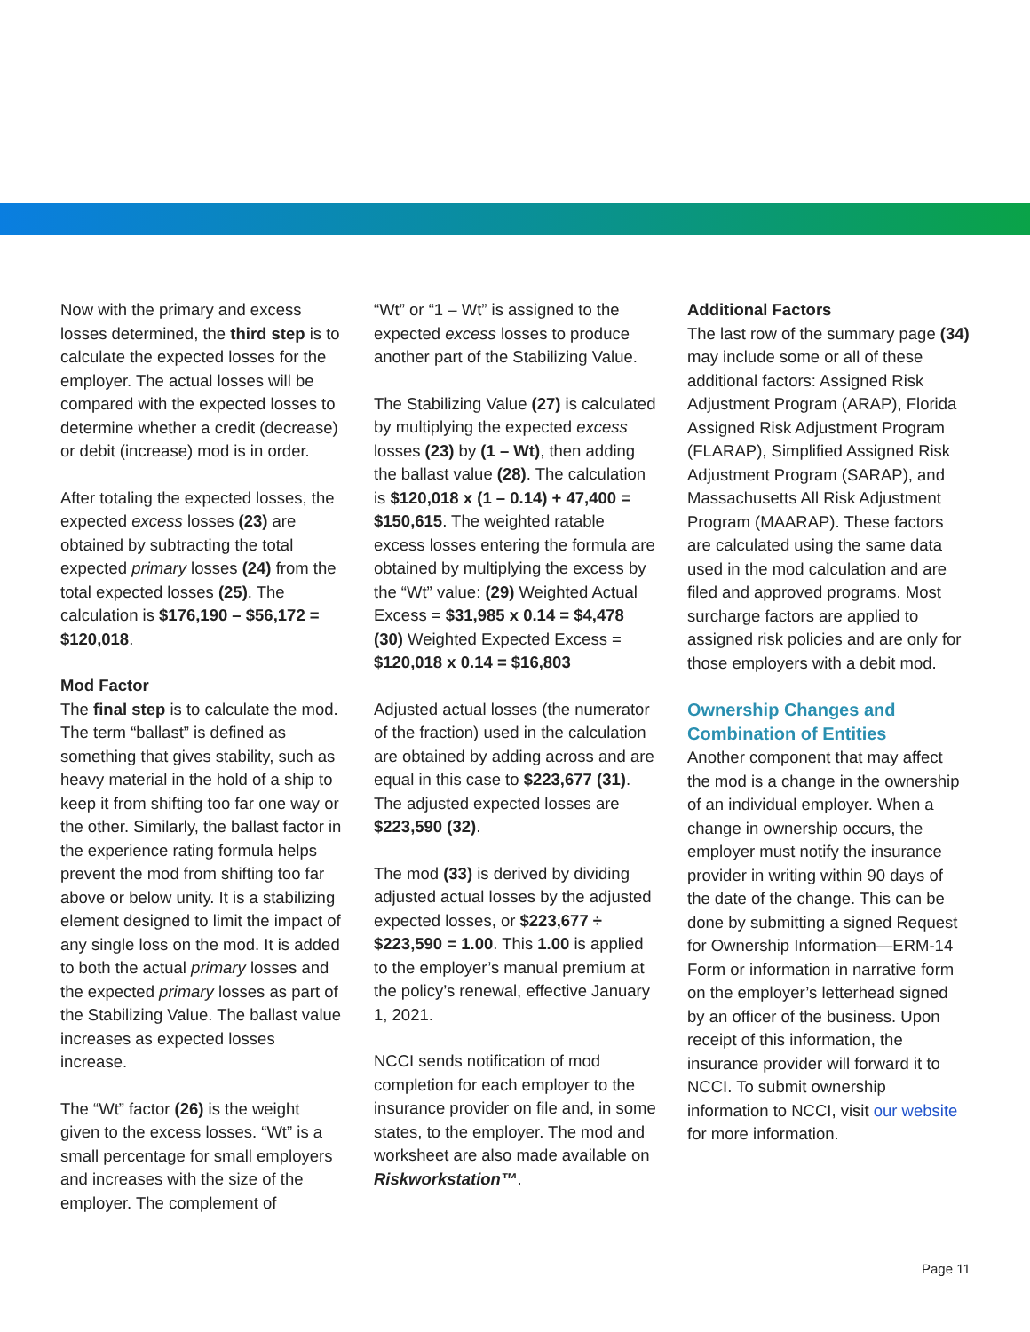Now with the primary and excess losses determined, the third step is to calculate the expected losses for the employer. The actual losses will be compared with the expected losses to determine whether a credit (decrease) or debit (increase) mod is in order.
After totaling the expected losses, the expected excess losses (23) are obtained by subtracting the total expected primary losses (24) from the total expected losses (25). The calculation is $176,190 – $56,172 = $120,018.
Mod Factor
The final step is to calculate the mod. The term “ballast” is defined as something that gives stability, such as heavy material in the hold of a ship to keep it from shifting too far one way or the other. Similarly, the ballast factor in the experience rating formula helps prevent the mod from shifting too far above or below unity. It is a stabilizing element designed to limit the impact of any single loss on the mod. It is added to both the actual primary losses and the expected primary losses as part of the Stabilizing Value. The ballast value increases as expected losses increase.
The “Wt” factor (26) is the weight given to the excess losses. “Wt” is a small percentage for small employers and increases with the size of the employer. The complement of
“Wt” or “1 – Wt” is assigned to the expected excess losses to produce another part of the Stabilizing Value.
The Stabilizing Value (27) is calculated by multiplying the expected excess losses (23) by (1 – Wt), then adding the ballast value (28). The calculation is $120,018 x (1 – 0.14) + 47,400 = $150,615. The weighted ratable excess losses entering the formula are obtained by multiplying the excess by the “Wt” value: (29) Weighted Actual Excess = $31,985 x 0.14 = $4,478 (30) Weighted Expected Excess = $120,018 x 0.14 = $16,803
Adjusted actual losses (the numerator of the fraction) used in the calculation are obtained by adding across and are equal in this case to $223,677 (31). The adjusted expected losses are $223,590 (32).
The mod (33) is derived by dividing adjusted actual losses by the adjusted expected losses, or $223,677 ÷ $223,590 = 1.00. This 1.00 is applied to the employer’s manual premium at the policy’s renewal, effective January 1, 2021.
NCCI sends notification of mod completion for each employer to the insurance provider on file and, in some states, to the employer. The mod and worksheet are also made available on Riskworkstation™.
Additional Factors
The last row of the summary page (34) may include some or all of these additional factors: Assigned Risk Adjustment Program (ARAP), Florida Assigned Risk Adjustment Program (FLARAP), Simplified Assigned Risk Adjustment Program (SARAP), and Massachusetts All Risk Adjustment Program (MAARAP). These factors are calculated using the same data used in the mod calculation and are filed and approved programs. Most surcharge factors are applied to assigned risk policies and are only for those employers with a debit mod.
Ownership Changes and Combination of Entities
Another component that may affect the mod is a change in the ownership of an individual employer. When a change in ownership occurs, the employer must notify the insurance provider in writing within 90 days of the date of the change. This can be done by submitting a signed Request for Ownership Information—ERM-14 Form or information in narrative form on the employer’s letterhead signed by an officer of the business. Upon receipt of this information, the insurance provider will forward it to NCCI. To submit ownership information to NCCI, visit our website for more information.
Page 11